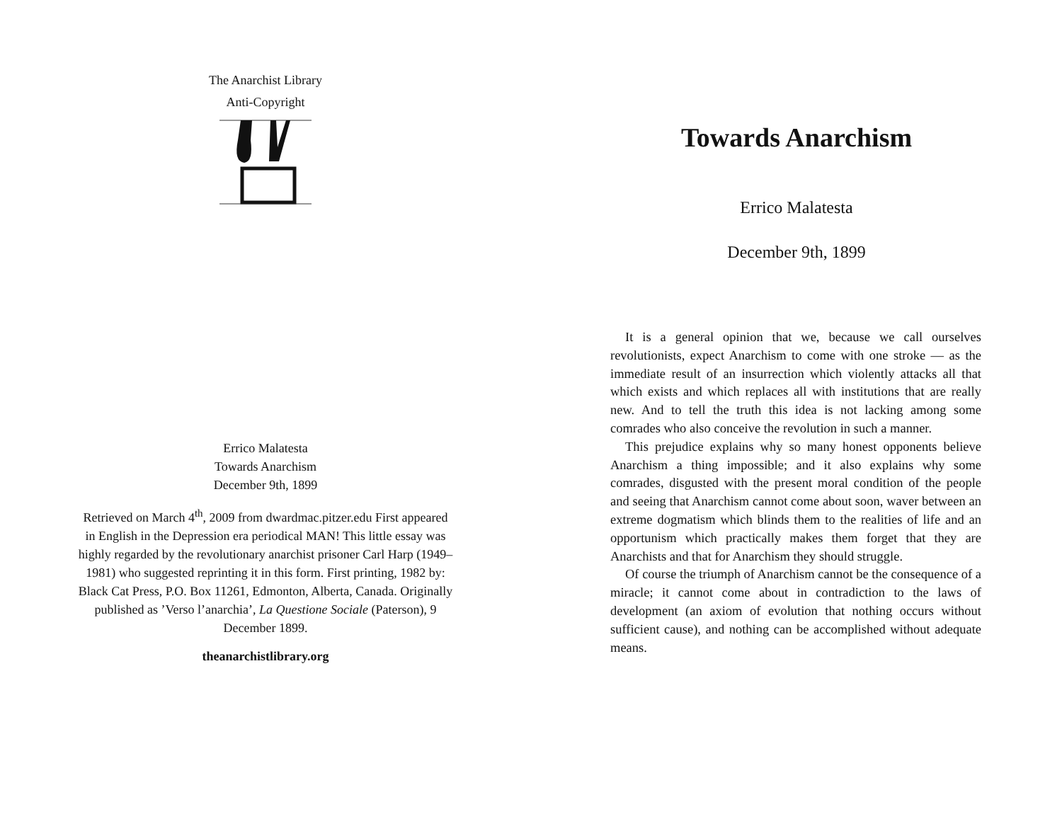The Anarchist Library
Anti-Copyright
Errico Malatesta
Towards Anarchism
December 9th, 1899
Retrieved on March 4<sup>th</sup>, 2009 from dwardmac.pitzer.edu First appeared in English in the Depression era periodical MAN! This little essay was highly regarded by the revolutionary anarchist prisoner Carl Harp (1949–1981) who suggested reprinting it in this form. First printing, 1982 by: Black Cat Press, P.O. Box 11261, Edmonton, Alberta, Canada. Originally published as ’Verso l’anarchia’, La Questione Sociale (Paterson), 9 December 1899.
theanarchistlibrary.org
Towards Anarchism
Errico Malatesta
December 9th, 1899
It is a general opinion that we, because we call ourselves revolutionists, expect Anarchism to come with one stroke — as the immediate result of an insurrection which violently attacks all that which exists and which replaces all with institutions that are really new. And to tell the truth this idea is not lacking among some comrades who also conceive the revolution in such a manner.
This prejudice explains why so many honest opponents believe Anarchism a thing impossible; and it also explains why some comrades, disgusted with the present moral condition of the people and seeing that Anarchism cannot come about soon, waver between an extreme dogmatism which blinds them to the realities of life and an opportunism which practically makes them forget that they are Anarchists and that for Anarchism they should struggle.
Of course the triumph of Anarchism cannot be the consequence of a miracle; it cannot come about in contradiction to the laws of development (an axiom of evolution that nothing occurs without sufficient cause), and nothing can be accomplished without adequate means.